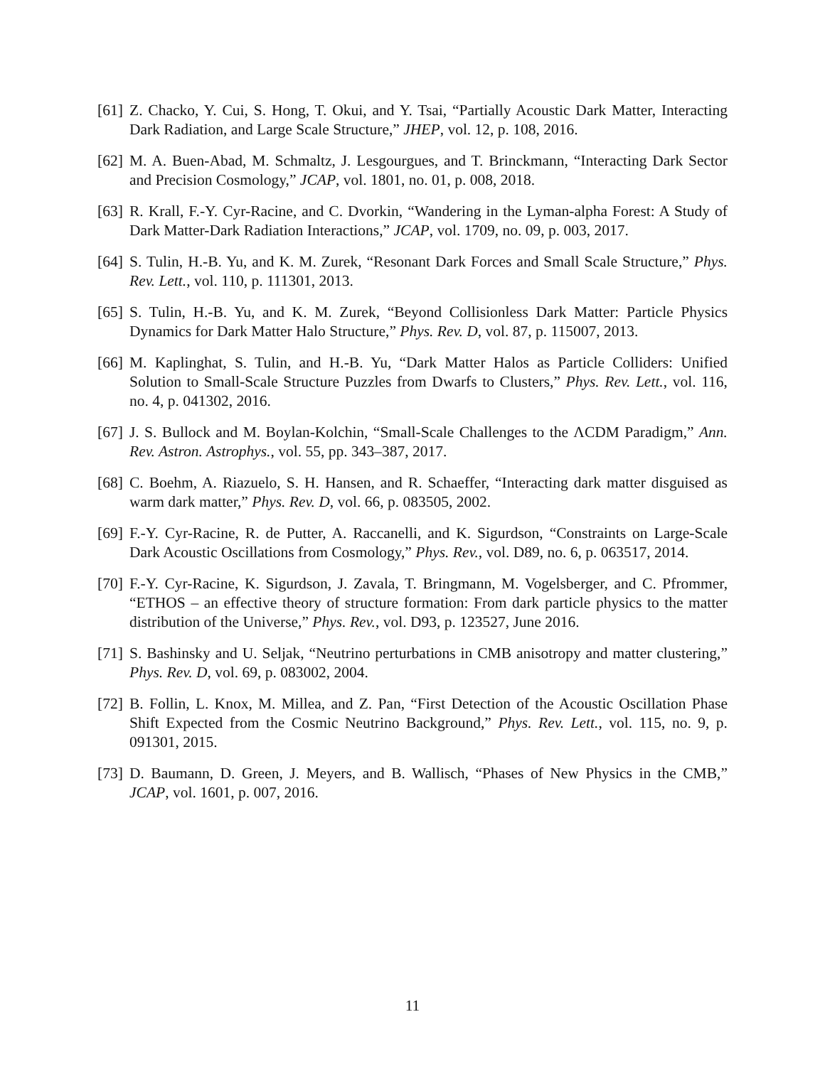[61] Z. Chacko, Y. Cui, S. Hong, T. Okui, and Y. Tsai, “Partially Acoustic Dark Matter, Interacting Dark Radiation, and Large Scale Structure,” JHEP, vol. 12, p. 108, 2016.
[62] M. A. Buen-Abad, M. Schmaltz, J. Lesgourgues, and T. Brinckmann, “Interacting Dark Sector and Precision Cosmology,” JCAP, vol. 1801, no. 01, p. 008, 2018.
[63] R. Krall, F.-Y. Cyr-Racine, and C. Dvorkin, “Wandering in the Lyman-alpha Forest: A Study of Dark Matter-Dark Radiation Interactions,” JCAP, vol. 1709, no. 09, p. 003, 2017.
[64] S. Tulin, H.-B. Yu, and K. M. Zurek, “Resonant Dark Forces and Small Scale Structure,” Phys. Rev. Lett., vol. 110, p. 111301, 2013.
[65] S. Tulin, H.-B. Yu, and K. M. Zurek, “Beyond Collisionless Dark Matter: Particle Physics Dynamics for Dark Matter Halo Structure,” Phys. Rev. D, vol. 87, p. 115007, 2013.
[66] M. Kaplinghat, S. Tulin, and H.-B. Yu, “Dark Matter Halos as Particle Colliders: Unified Solution to Small-Scale Structure Puzzles from Dwarfs to Clusters,” Phys. Rev. Lett., vol. 116, no. 4, p. 041302, 2016.
[67] J. S. Bullock and M. Boylan-Kolchin, “Small-Scale Challenges to the ΛCDM Paradigm,” Ann. Rev. Astron. Astrophys., vol. 55, pp. 343–387, 2017.
[68] C. Boehm, A. Riazuelo, S. H. Hansen, and R. Schaeffer, “Interacting dark matter disguised as warm dark matter,” Phys. Rev. D, vol. 66, p. 083505, 2002.
[69] F.-Y. Cyr-Racine, R. de Putter, A. Raccanelli, and K. Sigurdson, “Constraints on Large-Scale Dark Acoustic Oscillations from Cosmology,” Phys. Rev., vol. D89, no. 6, p. 063517, 2014.
[70] F.-Y. Cyr-Racine, K. Sigurdson, J. Zavala, T. Bringmann, M. Vogelsberger, and C. Pfrommer, “ETHOS – an effective theory of structure formation: From dark particle physics to the matter distribution of the Universe,” Phys. Rev., vol. D93, p. 123527, June 2016.
[71] S. Bashinsky and U. Seljak, “Neutrino perturbations in CMB anisotropy and matter clustering,” Phys. Rev. D, vol. 69, p. 083002, 2004.
[72] B. Follin, L. Knox, M. Millea, and Z. Pan, “First Detection of the Acoustic Oscillation Phase Shift Expected from the Cosmic Neutrino Background,” Phys. Rev. Lett., vol. 115, no. 9, p. 091301, 2015.
[73] D. Baumann, D. Green, J. Meyers, and B. Wallisch, “Phases of New Physics in the CMB,” JCAP, vol. 1601, p. 007, 2016.
11